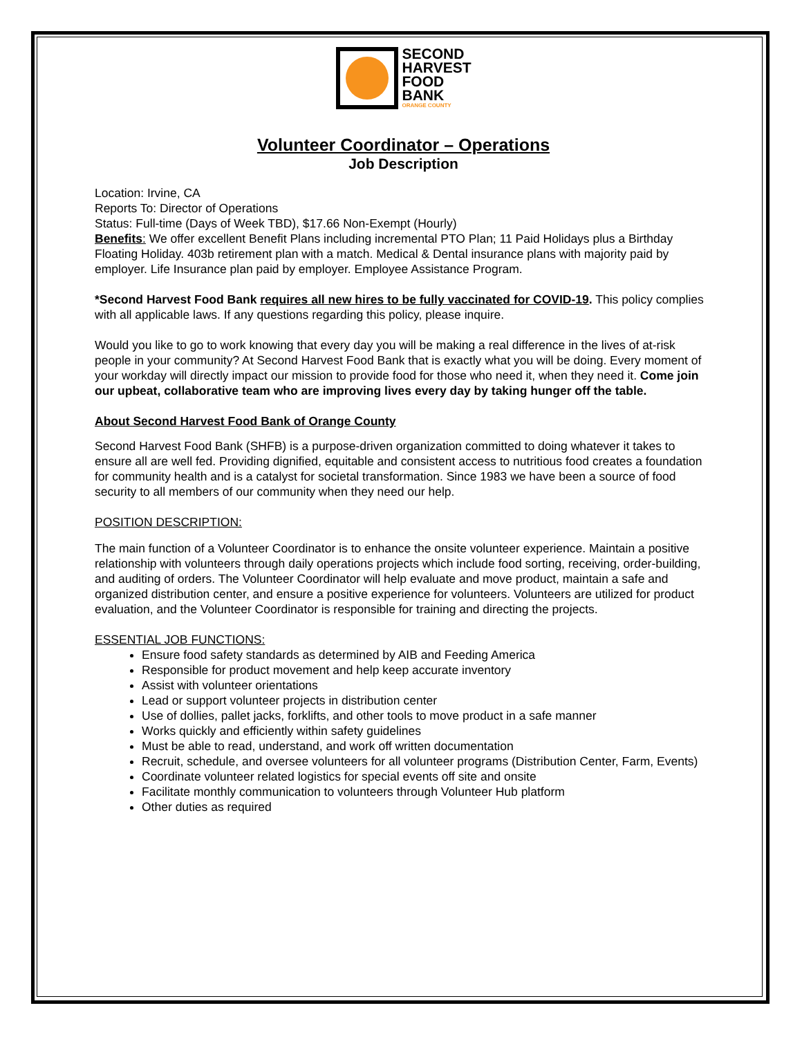SECOND
HARVEST
FOOD
BANK
ORANGE COUNTY
Volunteer Coordinator – Operations
Job Description
Location: Irvine, CA
Reports To: Director of Operations
Status: Full-time (Days of Week TBD), $17.66 Non-Exempt (Hourly)
Benefits: We offer excellent Benefit Plans including incremental PTO Plan; 11 Paid Holidays plus a Birthday Floating Holiday. 403b retirement plan with a match. Medical & Dental insurance plans with majority paid by employer. Life Insurance plan paid by employer. Employee Assistance Program.
*Second Harvest Food Bank requires all new hires to be fully vaccinated for COVID-19. This policy complies with all applicable laws. If any questions regarding this policy, please inquire.
Would you like to go to work knowing that every day you will be making a real difference in the lives of at-risk people in your community? At Second Harvest Food Bank that is exactly what you will be doing. Every moment of your workday will directly impact our mission to provide food for those who need it, when they need it. Come join our upbeat, collaborative team who are improving lives every day by taking hunger off the table.
About Second Harvest Food Bank of Orange County
Second Harvest Food Bank (SHFB) is a purpose-driven organization committed to doing whatever it takes to ensure all are well fed. Providing dignified, equitable and consistent access to nutritious food creates a foundation for community health and is a catalyst for societal transformation. Since 1983 we have been a source of food security to all members of our community when they need our help.
POSITION DESCRIPTION:
The main function of a Volunteer Coordinator is to enhance the onsite volunteer experience. Maintain a positive relationship with volunteers through daily operations projects which include food sorting, receiving, order-building, and auditing of orders. The Volunteer Coordinator will help evaluate and move product, maintain a safe and organized distribution center, and ensure a positive experience for volunteers. Volunteers are utilized for product evaluation, and the Volunteer Coordinator is responsible for training and directing the projects.
ESSENTIAL JOB FUNCTIONS:
Ensure food safety standards as determined by AIB and Feeding America
Responsible for product movement and help keep accurate inventory
Assist with volunteer orientations
Lead or support volunteer projects in distribution center
Use of dollies, pallet jacks, forklifts, and other tools to move product in a safe manner
Works quickly and efficiently within safety guidelines
Must be able to read, understand, and work off written documentation
Recruit, schedule, and oversee volunteers for all volunteer programs (Distribution Center, Farm, Events)
Coordinate volunteer related logistics for special events off site and onsite
Facilitate monthly communication to volunteers through Volunteer Hub platform
Other duties as required